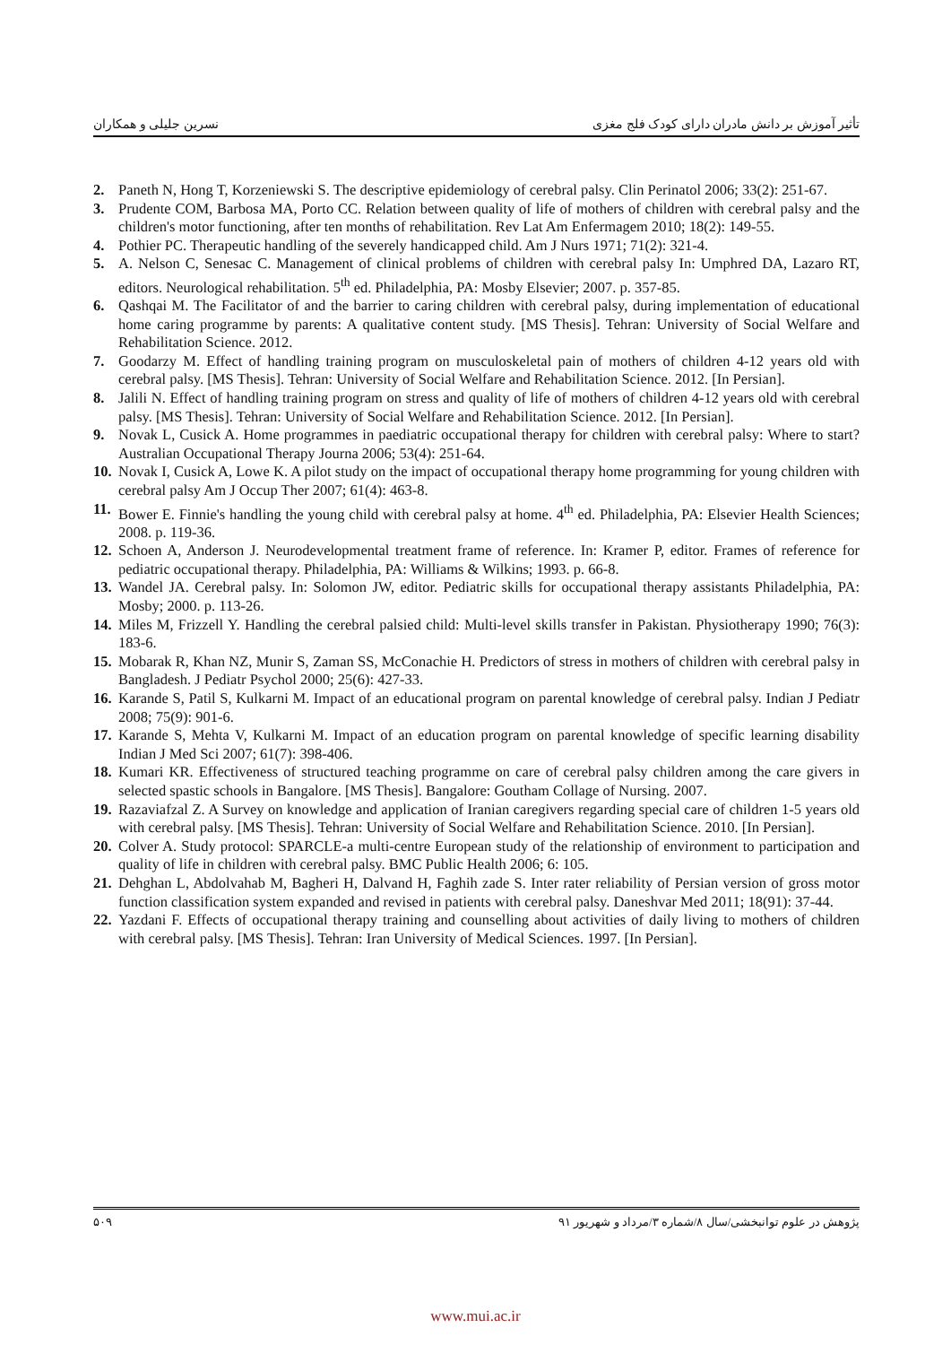تأثیر آموزش بر دانش مادران دارای کودک فلج مغزی نسرین جلیلی و همکاران
2. Paneth N, Hong T, Korzeniewski S. The descriptive epidemiology of cerebral palsy. Clin Perinatol 2006; 33(2): 251-67.
3. Prudente COM, Barbosa MA, Porto CC. Relation between quality of life of mothers of children with cerebral palsy and the children's motor functioning, after ten months of rehabilitation. Rev Lat Am Enfermagem 2010; 18(2): 149-55.
4. Pothier PC. Therapeutic handling of the severely handicapped child. Am J Nurs 1971; 71(2): 321-4.
5. A. Nelson C, Senesac C. Management of clinical problems of children with cerebral palsy In: Umphred DA, Lazaro RT, editors. Neurological rehabilitation. 5<sup>th</sup> ed. Philadelphia, PA: Mosby Elsevier; 2007. p. 357-85.
6. Qashqai M. The Facilitator of and the barrier to caring children with cerebral palsy, during implementation of educational home caring programme by parents: A qualitative content study. [MS Thesis]. Tehran: University of Social Welfare and Rehabilitation Science. 2012.
7. Goodarzy M. Effect of handling training program on musculoskeletal pain of mothers of children 4-12 years old with cerebral palsy. [MS Thesis]. Tehran: University of Social Welfare and Rehabilitation Science. 2012. [In Persian].
8. Jalili N. Effect of handling training program on stress and quality of life of mothers of children 4-12 years old with cerebral palsy. [MS Thesis]. Tehran: University of Social Welfare and Rehabilitation Science. 2012. [In Persian].
9. Novak L, Cusick A. Home programmes in paediatric occupational therapy for children with cerebral palsy: Where to start? Australian Occupational Therapy Journa 2006; 53(4): 251-64.
10. Novak I, Cusick A, Lowe K. A pilot study on the impact of occupational therapy home programming for young children with cerebral palsy Am J Occup Ther 2007; 61(4): 463-8.
11. Bower E. Finnie's handling the young child with cerebral palsy at home. 4<sup>th</sup> ed. Philadelphia, PA: Elsevier Health Sciences; 2008. p. 119-36.
12. Schoen A, Anderson J. Neurodevelopmental treatment frame of reference. In: Kramer P, editor. Frames of reference for pediatric occupational therapy. Philadelphia, PA: Williams & Wilkins; 1993. p. 66-8.
13. Wandel JA. Cerebral palsy. In: Solomon JW, editor. Pediatric skills for occupational therapy assistants Philadelphia, PA: Mosby; 2000. p. 113-26.
14. Miles M, Frizzell Y. Handling the cerebral palsied child: Multi-level skills transfer in Pakistan. Physiotherapy 1990; 76(3): 183-6.
15. Mobarak R, Khan NZ, Munir S, Zaman SS, McConachie H. Predictors of stress in mothers of children with cerebral palsy in Bangladesh. J Pediatr Psychol 2000; 25(6): 427-33.
16. Karande S, Patil S, Kulkarni M. Impact of an educational program on parental knowledge of cerebral palsy. Indian J Pediatr 2008; 75(9): 901-6.
17. Karande S, Mehta V, Kulkarni M. Impact of an education program on parental knowledge of specific learning disability Indian J Med Sci 2007; 61(7): 398-406.
18. Kumari KR. Effectiveness of structured teaching programme on care of cerebral palsy children among the care givers in selected spastic schools in Bangalore. [MS Thesis]. Bangalore: Goutham Collage of Nursing. 2007.
19. Razaviafzal Z. A Survey on knowledge and application of Iranian caregivers regarding special care of children 1-5 years old with cerebral palsy. [MS Thesis]. Tehran: University of Social Welfare and Rehabilitation Science. 2010. [In Persian].
20. Colver A. Study protocol: SPARCLE-a multi-centre European study of the relationship of environment to participation and quality of life in children with cerebral palsy. BMC Public Health 2006; 6: 105.
21. Dehghan L, Abdolvahab M, Bagheri H, Dalvand H, Faghih zade S. Inter rater reliability of Persian version of gross motor function classification system expanded and revised in patients with cerebral palsy. Daneshvar Med 2011; 18(91): 37-44.
22. Yazdani F. Effects of occupational therapy training and counselling about activities of daily living to mothers of children with cerebral palsy. [MS Thesis]. Tehran: Iran University of Medical Sciences. 1997. [In Persian].
پژوهش در علوم توانبخشی/سال ۸/شماره ۳/مرداد و شهریور ۹۱ ۵۰۹
www.mui.ac.ir